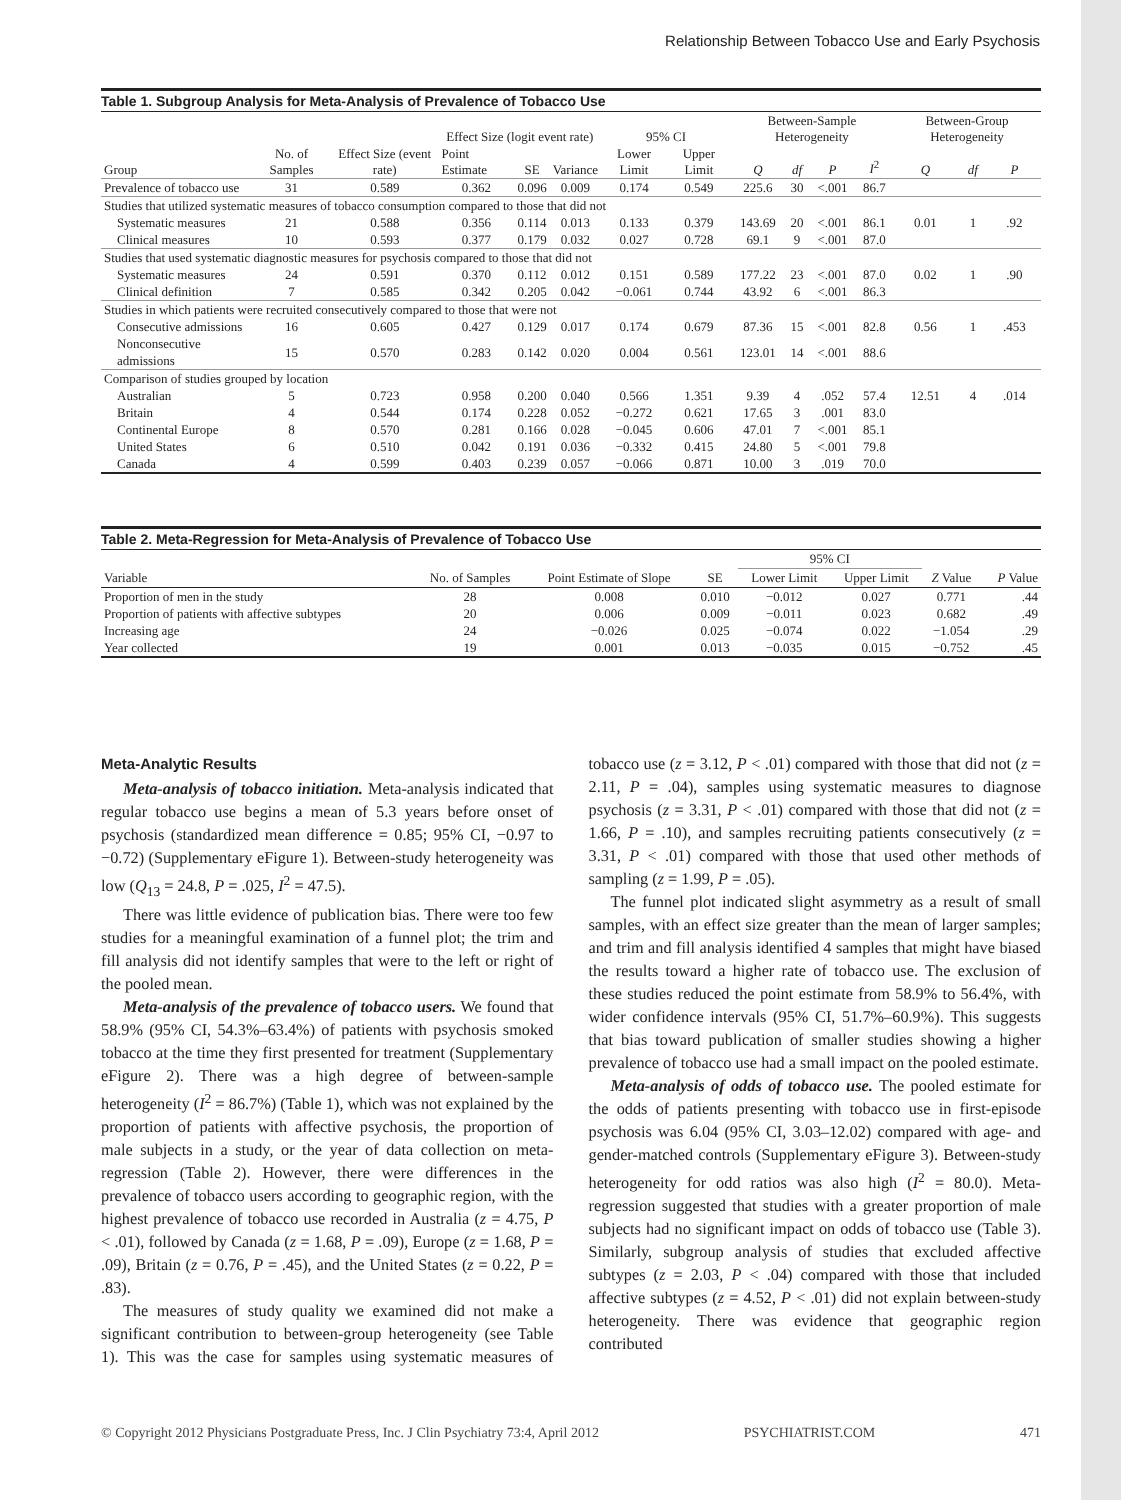Relationship Between Tobacco Use and Early Psychosis
Table 1. Subgroup Analysis for Meta-Analysis of Prevalence of Tobacco Use
| Group | No. of Samples | Effect Size (event rate) | Effect Size (logit event rate) | | | 95% CI | | Between-Sample Heterogeneity | | | | Between-Group Heterogeneity | | |
| --- | --- | --- | --- | --- | --- | --- | --- | --- | --- | --- | --- | --- | --- | --- |
| | | | Point Estimate | SE | Variance | Lower Limit | Upper Limit | Q | df | P | I<sup>2</sup> | Q | df | P |
| Prevalence of tobacco use | 31 | 0.589 | 0.362 | 0.096 | 0.009 | 0.174 | 0.549 | 225.6 | 30 | <.001 | 86.7 | | | |
| Studies that utilized systematic measures of tobacco consumption compared to those that did not | | | | | | | | | | | | | | |
| Systematic measures | 21 | 0.588 | 0.356 | 0.114 | 0.013 | 0.133 | 0.379 | 143.69 | 20 | <.001 | 86.1 | 0.01 | 1 | .92 |
| Clinical measures | 10 | 0.593 | 0.377 | 0.179 | 0.032 | 0.027 | 0.728 | 69.1 | 9 | <.001 | 87.0 | | | |
| Studies that used systematic diagnostic measures for psychosis compared to those that did not | | | | | | | | | | | | | | |
| Systematic measures | 24 | 0.591 | 0.370 | 0.112 | 0.012 | 0.151 | 0.589 | 177.22 | 23 | <.001 | 87.0 | 0.02 | 1 | .90 |
| Clinical definition | 7 | 0.585 | 0.342 | 0.205 | 0.042 | −0.061 | 0.744 | 43.92 | 6 | <.001 | 86.3 | | | |
| Studies in which patients were recruited consecutively compared to those that were not | | | | | | | | | | | | | | |
| Consecutive admissions | 16 | 0.605 | 0.427 | 0.129 | 0.017 | 0.174 | 0.679 | 87.36 | 15 | <.001 | 82.8 | 0.56 | 1 | .453 |
| Nonconsecutive admissions | 15 | 0.570 | 0.283 | 0.142 | 0.020 | 0.004 | 0.561 | 123.01 | 14 | <.001 | 88.6 | | | |
| Comparison of studies grouped by location | | | | | | | | | | | | | | |
| Australian | 5 | 0.723 | 0.958 | 0.200 | 0.040 | 0.566 | 1.351 | 9.39 | 4 | .052 | 57.4 | 12.51 | 4 | .014 |
| Britain | 4 | 0.544 | 0.174 | 0.228 | 0.052 | −0.272 | 0.621 | 17.65 | 3 | .001 | 83.0 | | | |
| Continental Europe | 8 | 0.570 | 0.281 | 0.166 | 0.028 | −0.045 | 0.606 | 47.01 | 7 | <.001 | 85.1 | | | |
| United States | 6 | 0.510 | 0.042 | 0.191 | 0.036 | −0.332 | 0.415 | 24.80 | 5 | <.001 | 79.8 | | | |
| Canada | 4 | 0.599 | 0.403 | 0.239 | 0.057 | −0.066 | 0.871 | 10.00 | 3 | .019 | 70.0 | | | |
Table 2. Meta-Regression for Meta-Analysis of Prevalence of Tobacco Use
| | | | | 95% CI | | | |
| --- | --- | --- | --- | --- | --- | --- | --- |
| Variable | No. of Samples | Point Estimate of Slope | SE | Lower Limit | Upper Limit | Z Value | P Value |
| Proportion of men in the study | 28 | 0.008 | 0.010 | −0.012 | 0.027 | 0.771 | .44 |
| Proportion of patients with affective subtypes | 20 | 0.006 | 0.009 | −0.011 | 0.023 | 0.682 | .49 |
| Increasing age | 24 | −0.026 | 0.025 | −0.074 | 0.022 | −1.054 | .29 |
| Year collected | 19 | 0.001 | 0.013 | −0.035 | 0.015 | −0.752 | .45 |
Meta-Analytic Results
Meta-analysis of tobacco initiation. Meta-analysis indicated that regular tobacco use begins a mean of 5.3 years before onset of psychosis (standardized mean difference = 0.85; 95% CI, −0.97 to −0.72) (Supplementary eFigure 1). Between-study heterogeneity was low (Q<sub>13</sub> = 24.8, P = .025, I<sup>2</sup> = 47.5).
There was little evidence of publication bias. There were too few studies for a meaningful examination of a funnel plot; the trim and fill analysis did not identify samples that were to the left or right of the pooled mean.
Meta-analysis of the prevalence of tobacco users. We found that 58.9% (95% CI, 54.3%–63.4%) of patients with psychosis smoked tobacco at the time they first presented for treatment (Supplementary eFigure 2). There was a high degree of between-sample heterogeneity (I<sup>2</sup> = 86.7%) (Table 1), which was not explained by the proportion of patients with affective psychosis, the proportion of male subjects in a study, or the year of data collection on meta-regression (Table 2). However, there were differences in the prevalence of tobacco users according to geographic region, with the highest prevalence of tobacco use recorded in Australia (z = 4.75, P < .01), followed by Canada (z = 1.68, P = .09), Europe (z = 1.68, P = .09), Britain (z = 0.76, P = .45), and the United States (z = 0.22, P = .83).
The measures of study quality we examined did not make a significant contribution to between-group heterogeneity (see Table 1). This was the case for samples using systematic measures of tobacco use (z = 3.12, P < .01) compared with those that did not (z = 2.11, P = .04), samples using systematic measures to diagnose psychosis (z = 3.31, P < .01) compared with those that did not (z = 1.66, P = .10), and samples recruiting patients consecutively (z = 3.31, P < .01) compared with those that used other methods of sampling (z = 1.99, P = .05).
The funnel plot indicated slight asymmetry as a result of small samples, with an effect size greater than the mean of larger samples; and trim and fill analysis identified 4 samples that might have biased the results toward a higher rate of tobacco use. The exclusion of these studies reduced the point estimate from 58.9% to 56.4%, with wider confidence intervals (95% CI, 51.7%–60.9%). This suggests that bias toward publication of smaller studies showing a higher prevalence of tobacco use had a small impact on the pooled estimate.
Meta-analysis of odds of tobacco use. The pooled estimate for the odds of patients presenting with tobacco use in first-episode psychosis was 6.04 (95% CI, 3.03–12.02) compared with age- and gender-matched controls (Supplementary eFigure 3). Between-study heterogeneity for odd ratios was also high (I<sup>2</sup> = 80.0). Meta-regression suggested that studies with a greater proportion of male subjects had no significant impact on odds of tobacco use (Table 3). Similarly, subgroup analysis of studies that excluded affective subtypes (z = 2.03, P < .04) compared with those that included affective subtypes (z = 4.52, P < .01) did not explain between-study heterogeneity. There was evidence that geographic region contributed
© Copyright 2012 Physicians Postgraduate Press, Inc. J Clin Psychiatry 73:4, April 2012 PSYCHIATRIST.COM 471